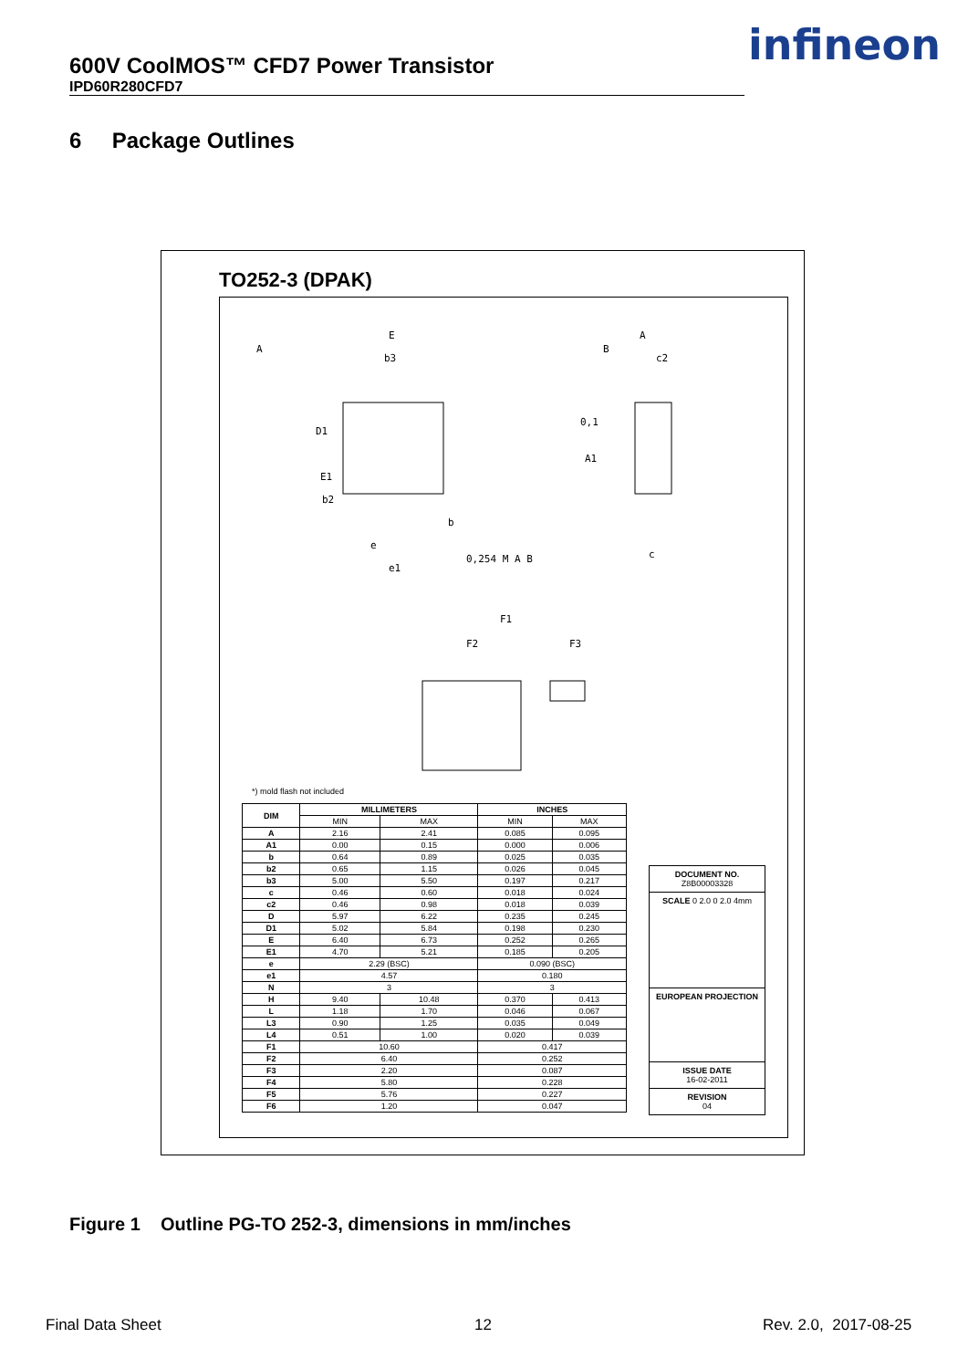600V CoolMOS™ CFD7 Power Transistor
IPD60R280CFD7
infineon
6 Package Outlines
TO252-3 (DPAK)
E
b3
D1
E1
b2
e
e1
b
0,254 M A B
A
c2
0,1
A1
c
F1
F2
F3
A
B
*) mold flash not included
| DIM | MILLIMETERS | | INCHES | |
| --- | --- | --- | --- | --- |
| | MIN | MAX | MIN | MAX |
| A | 2.16 | 2.41 | 0.085 | 0.095 |
| A1 | 0.00 | 0.15 | 0.000 | 0.006 |
| b | 0.64 | 0.89 | 0.025 | 0.035 |
| b2 | 0.65 | 1.15 | 0.026 | 0.045 |
| b3 | 5.00 | 5.50 | 0.197 | 0.217 |
| c | 0.46 | 0.60 | 0.018 | 0.024 |
| c2 | 0.46 | 0.98 | 0.018 | 0.039 |
| D | 5.97 | 6.22 | 0.235 | 0.245 |
| D1 | 5.02 | 5.84 | 0.198 | 0.230 |
| E | 6.40 | 6.73 | 0.252 | 0.265 |
| E1 | 4.70 | 5.21 | 0.185 | 0.205 |
| e | 2.29 (BSC) | | 0.090 (BSC) | |
| e1 | 4.57 | | 0.180 | |
| N | 3 | | 3 | |
| H | 9.40 | 10.48 | 0.370 | 0.413 |
| L | 1.18 | 1.70 | 0.046 | 0.067 |
| L3 | 0.90 | 1.25 | 0.035 | 0.049 |
| L4 | 0.51 | 1.00 | 0.020 | 0.039 |
| F1 | 10.60 | | 0.417 | |
| F2 | 6.40 | | 0.252 | |
| F3 | 2.20 | | 0.087 | |
| F4 | 5.80 | | 0.228 | |
| F5 | 5.76 | | 0.227 | |
| F6 | 1.20 | | 0.047 | |
DOCUMENT NO.
Z8B00003328
SCALE 0 2.0 0 2.0 4mm
EUROPEAN PROJECTION
ISSUE DATE
16-02-2011
REVISION
04
Figure 1 Outline PG-TO 252-3, dimensions in mm/inches
Final Data Sheet 12 Rev. 2.0, 2017-08-25